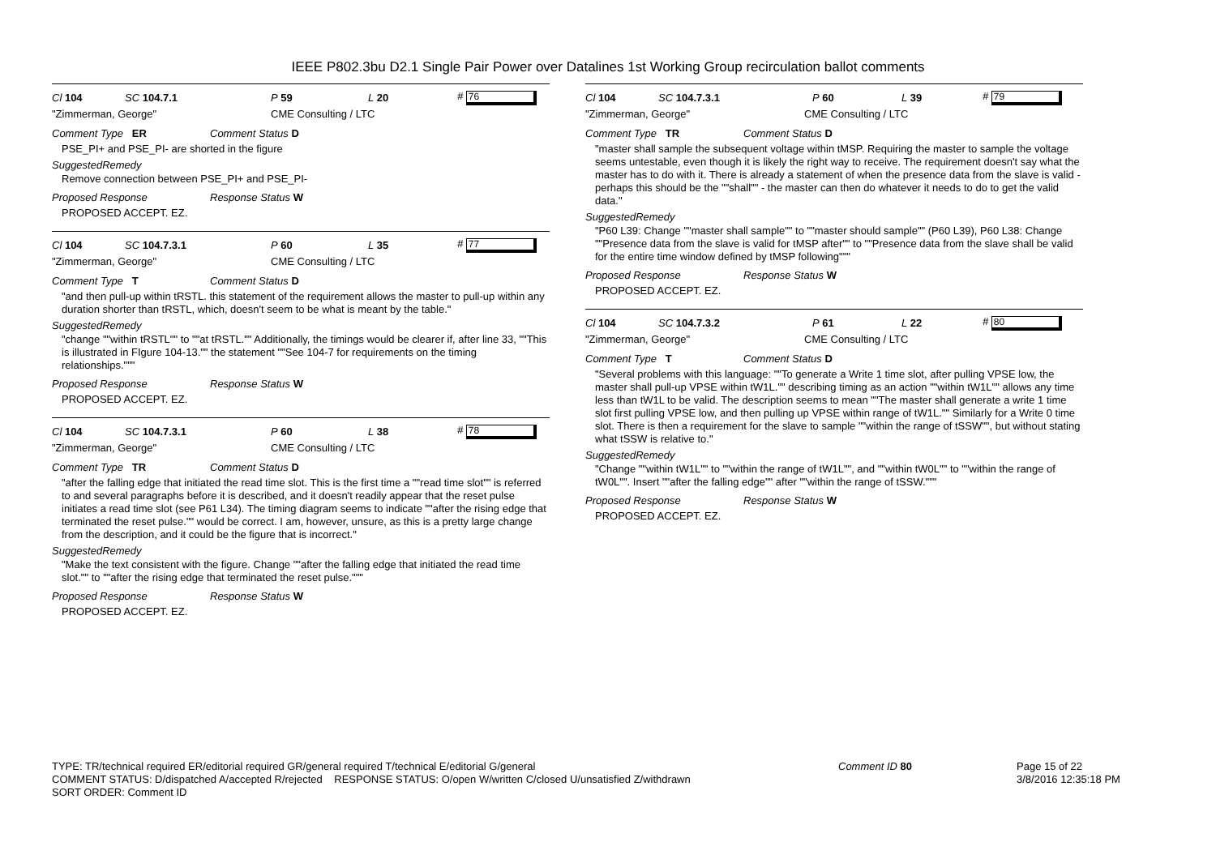IEEE P802.3bu D2.1 Single Pair Power over Datalines 1st Working Group recirculation ballot comments
Cl 104 SC 104.7.1 P 59 L 20 # 76
"Zimmerman, George" CME Consulting / LTC
Comment Type ER Comment Status D
PSE_PI+ and PSE_PI- are shorted in the figure
SuggestedRemedy
Remove connection between PSE_PI+ and PSE_PI-
Proposed Response Response Status W
PROPOSED ACCEPT. EZ.
Cl 104 SC 104.7.3.1 P 60 L 35 # 77
"Zimmerman, George" CME Consulting / LTC
Comment Type T Comment Status D
"and then pull-up within tRSTL. this statement of the requirement allows the master to pull-up within any duration shorter than tRSTL, which, doesn't seem to be what is meant by the table."
SuggestedRemedy
"change ""within tRSTL"" to ""at tRSTL."" Additionally, the timings would be clearer if, after line 33, ""This is illustrated in FIgure 104-13."" the statement ""See 104-7 for requirements on the timing relationships."""
Proposed Response Response Status W
PROPOSED ACCEPT. EZ.
Cl 104 SC 104.7.3.1 P 60 L 38 # 78
"Zimmerman, George" CME Consulting / LTC
Comment Type TR Comment Status D
"after the falling edge that initiated the read time slot. This is the first time a ""read time slot"" is referred to and several paragraphs before it is described, and it doesn't readily appear that the reset pulse initiates a read time slot (see P61 L34). The timing diagram seems to indicate ""after the rising edge that terminated the reset pulse."" would be correct. I am, however, unsure, as this is a pretty large change from the description, and it could be the figure that is incorrect."
SuggestedRemedy
"Make the text consistent with the figure. Change ""after the falling edge that initiated the read time slot."" to ""after the rising edge that terminated the reset pulse."""
Proposed Response Response Status W
PROPOSED ACCEPT. EZ.
Cl 104 SC 104.7.3.1 P 60 L 39 # 79
"Zimmerman, George" CME Consulting / LTC
Comment Type TR Comment Status D
"master shall sample the subsequent voltage within tMSP. Requiring the master to sample the voltage seems untestable, even though it is likely the right way to receive. The requirement doesn't say what the master has to do with it. There is already a statement of when the presence data from the slave is valid - perhaps this should be the ""shall"" - the master can then do whatever it needs to do to get the valid data."
SuggestedRemedy
"P60 L39: Change ""master shall sample"" to ""master should sample"" (P60 L39), P60 L38: Change ""Presence data from the slave is valid for tMSP after"" to ""Presence data from the slave shall be valid for the entire time window defined by tMSP following"""
Proposed Response Response Status W
PROPOSED ACCEPT. EZ.
Cl 104 SC 104.7.3.2 P 61 L 22 # 80
"Zimmerman, George" CME Consulting / LTC
Comment Type T Comment Status D
"Several problems with this language: ""To generate a Write 1 time slot, after pulling VPSE low, the master shall pull-up VPSE within tW1L."" describing timing as an action ""within tW1L"" allows any time less than tW1L to be valid. The description seems to mean ""The master shall generate a write 1 time slot first pulling VPSE low, and then pulling up VPSE within range of tW1L."" Similarly for a Write 0 time slot. There is then a requirement for the slave to sample ""within the range of tSSW"", but without stating what tSSW is relative to."
SuggestedRemedy
"Change ""within tW1L"" to ""within the range of tW1L"", and ""within tW0L"" to ""within the range of tW0L"". Insert ""after the falling edge"" after ""within the range of tSSW."""
Proposed Response Response Status W
PROPOSED ACCEPT. EZ.
TYPE: TR/technical required ER/editorial required GR/general required T/technical E/editorial G/general
COMMENT STATUS: D/dispatched A/accepted R/rejected RESPONSE STATUS: O/open W/written C/closed U/unsatisfied Z/withdrawn
SORT ORDER: Comment ID
Comment ID 80 Page 15 of 22
3/8/2016 12:35:18 PM